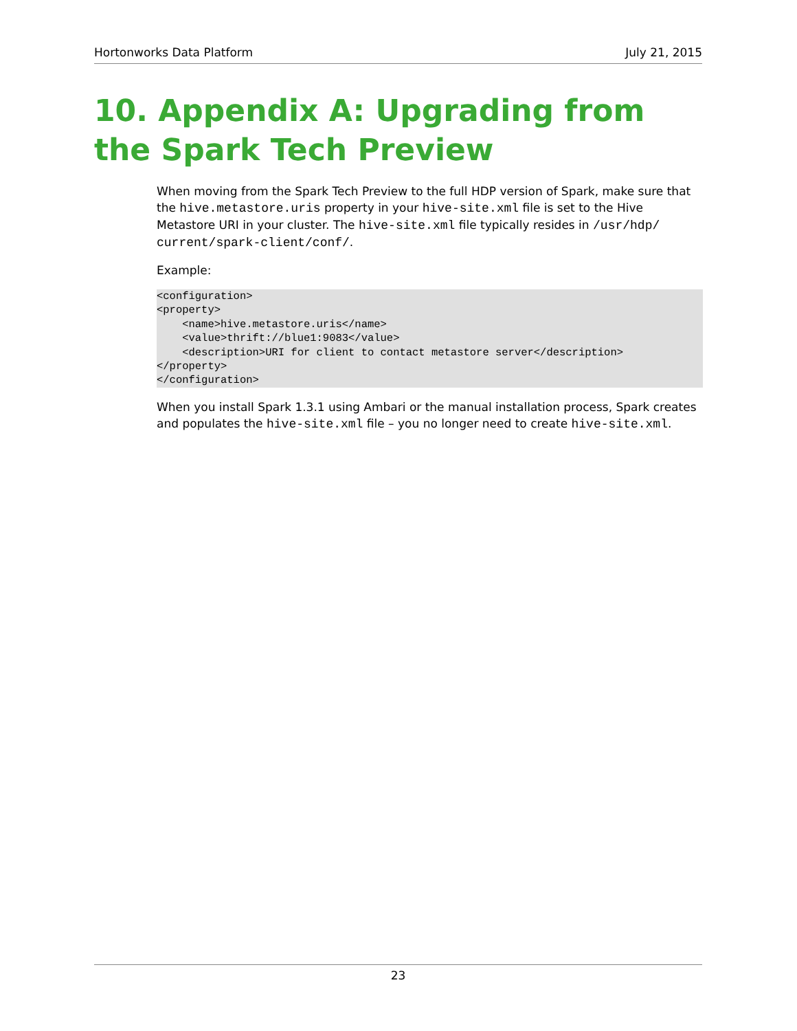Hortonworks Data Platform July 21, 2015
10. Appendix A: Upgrading from the Spark Tech Preview
When moving from the Spark Tech Preview to the full HDP version of Spark, make sure that the hive.metastore.uris property in your hive-site.xml file is set to the Hive Metastore URI in your cluster. The hive-site.xml file typically resides in /usr/hdp/ current/spark-client/conf/.
Example:
<configuration>
<property>
    <name>hive.metastore.uris</name>
    <value>thrift://blue1:9083</value>
    <description>URI for client to contact metastore server</description>
</property>
</configuration>
When you install Spark 1.3.1 using Ambari or the manual installation process, Spark creates and populates the hive-site.xml file – you no longer need to create hive-site.xml.
23